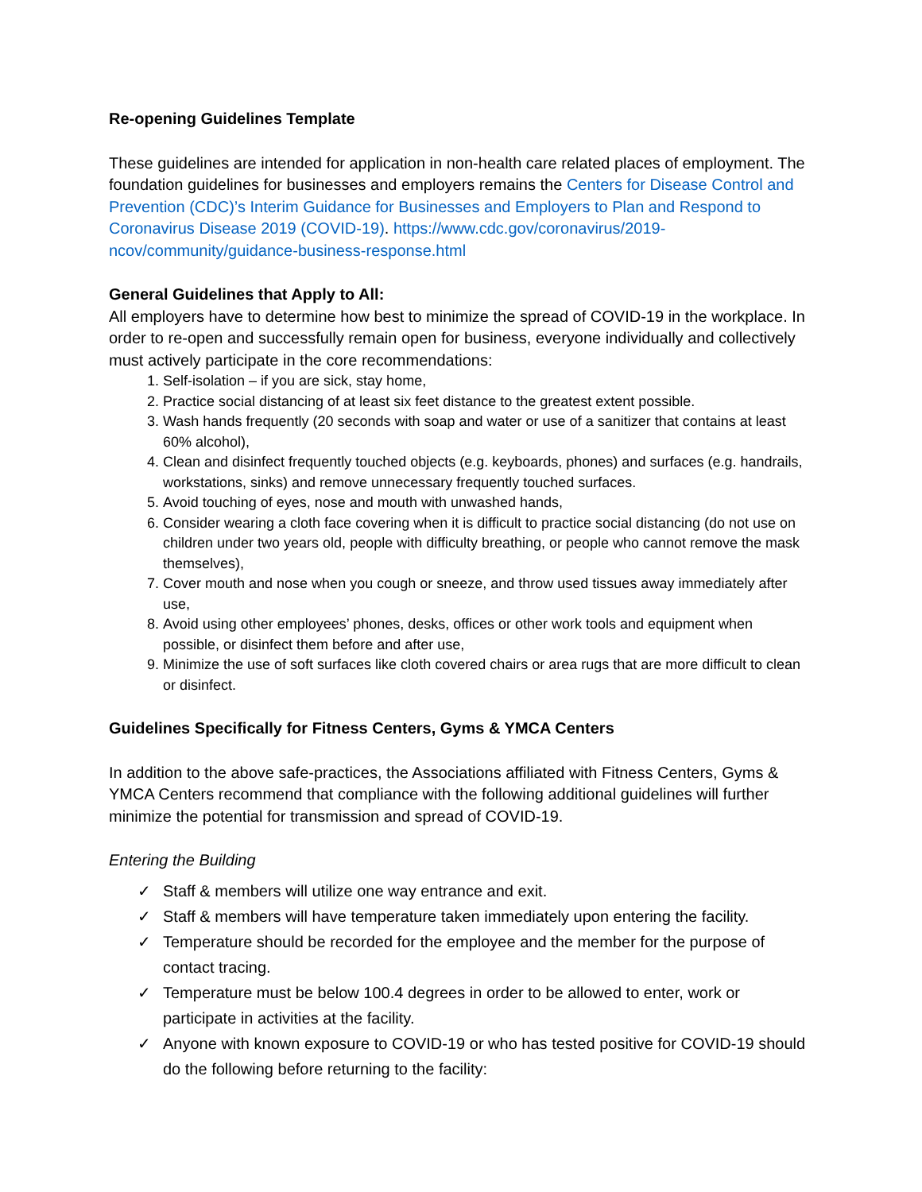Re-opening Guidelines Template
These guidelines are intended for application in non-health care related places of employment. The foundation guidelines for businesses and employers remains the Centers for Disease Control and Prevention (CDC)’s Interim Guidance for Businesses and Employers to Plan and Respond to Coronavirus Disease 2019 (COVID-19). https://www.cdc.gov/coronavirus/2019-ncov/community/guidance-business-response.html
General Guidelines that Apply to All:
All employers have to determine how best to minimize the spread of COVID-19 in the workplace. In order to re-open and successfully remain open for business, everyone individually and collectively must actively participate in the core recommendations:
1. Self-isolation – if you are sick, stay home,
2. Practice social distancing of at least six feet distance to the greatest extent possible.
3. Wash hands frequently (20 seconds with soap and water or use of a sanitizer that contains at least 60% alcohol),
4. Clean and disinfect frequently touched objects (e.g. keyboards, phones) and surfaces (e.g. handrails, workstations, sinks) and remove unnecessary frequently touched surfaces.
5. Avoid touching of eyes, nose and mouth with unwashed hands,
6. Consider wearing a cloth face covering when it is difficult to practice social distancing (do not use on children under two years old, people with difficulty breathing, or people who cannot remove the mask themselves),
7. Cover mouth and nose when you cough or sneeze, and throw used tissues away immediately after use,
8. Avoid using other employees’ phones, desks, offices or other work tools and equipment when possible, or disinfect them before and after use,
9. Minimize the use of soft surfaces like cloth covered chairs or area rugs that are more difficult to clean or disinfect.
Guidelines Specifically for Fitness Centers, Gyms & YMCA Centers
In addition to the above safe-practices, the Associations affiliated with Fitness Centers, Gyms & YMCA Centers recommend that compliance with the following additional guidelines will further minimize the potential for transmission and spread of COVID-19.
Entering the Building
✓ Staff & members will utilize one way entrance and exit.
✓ Staff & members will have temperature taken immediately upon entering the facility.
✓ Temperature should be recorded for the employee and the member for the purpose of contact tracing.
✓ Temperature must be below 100.4 degrees in order to be allowed to enter, work or participate in activities at the facility.
✓ Anyone with known exposure to COVID-19 or who has tested positive for COVID-19 should do the following before returning to the facility: